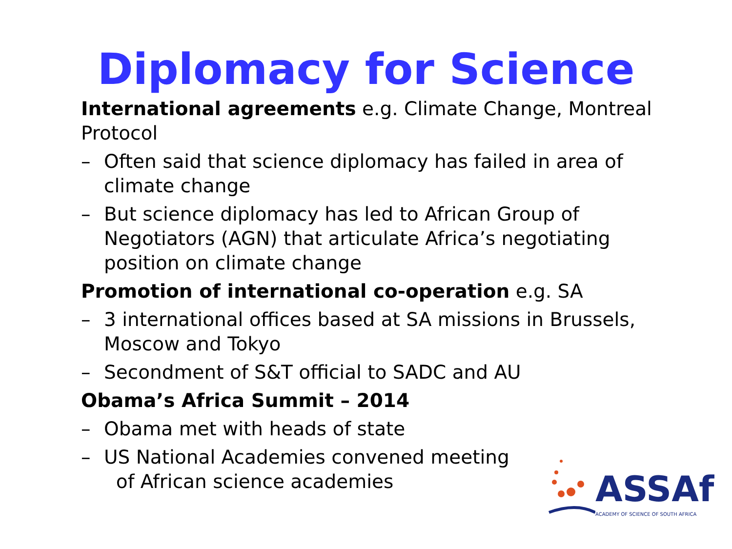Diplomacy for Science
International agreements e.g. Climate Change, Montreal Protocol
– Often said that science diplomacy has failed in area of climate change
– But science diplomacy has led to African Group of Negotiators (AGN) that articulate Africa’s negotiating position on climate change
Promotion of international co-operation e.g. SA
– 3 international offices based at SA missions in Brussels, Moscow and Tokyo
– Secondment of S&T official to SADC and AU
Obama’s Africa Summit – 2014
– Obama met with heads of state
– US National Academies convened meeting
of African science academies
ASSAf
ACADEMY OF SCIENCE OF SOUTH AFRICA